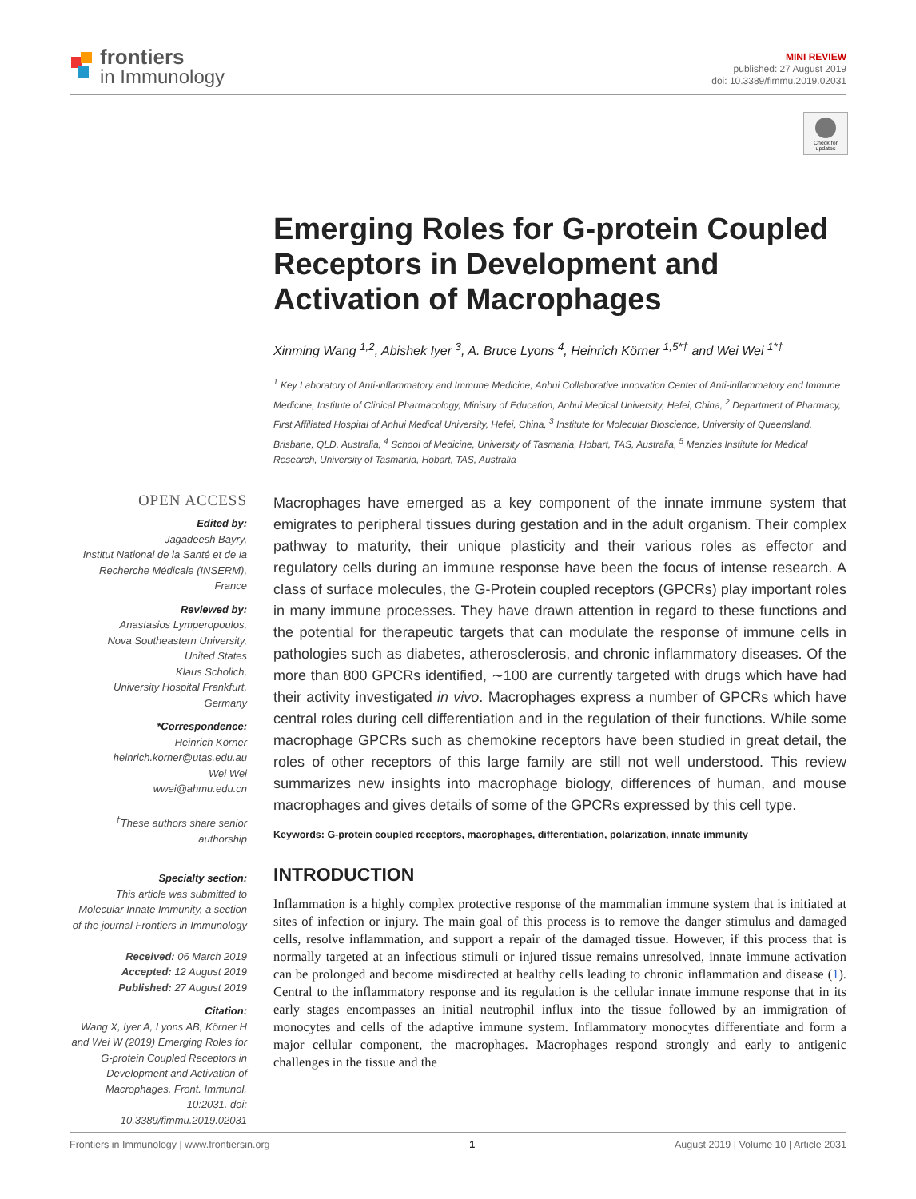frontiers
in Immunology
MINI REVIEW
published: 27 August 2019
doi: 10.3389/fimmu.2019.02031
Check for updates
Emerging Roles for G-protein Coupled Receptors in Development and Activation of Macrophages
Xinming Wang <sup>1,2</sup>, Abishek Iyer <sup>3</sup>, A. Bruce Lyons <sup>4</sup>, Heinrich Körner <sup>1,5*†</sup> and Wei Wei <sup>1*†</sup>
<sup>1</sup> Key Laboratory of Anti-inflammatory and Immune Medicine, Anhui Collaborative Innovation Center of Anti-inflammatory and Immune Medicine, Institute of Clinical Pharmacology, Ministry of Education, Anhui Medical University, Hefei, China, <sup>2</sup> Department of Pharmacy, First Affiliated Hospital of Anhui Medical University, Hefei, China, <sup>3</sup> Institute for Molecular Bioscience, University of Queensland, Brisbane, QLD, Australia, <sup>4</sup> School of Medicine, University of Tasmania, Hobart, TAS, Australia, <sup>5</sup> Menzies Institute for Medical Research, University of Tasmania, Hobart, TAS, Australia
OPEN ACCESS
Edited by:
Jagadeesh Bayry,
Institut National de la Santé et de la Recherche Médicale (INSERM), France
Reviewed by:
Anastasios Lymperopoulos,
Nova Southeastern University,
United States
Klaus Scholich,
University Hospital Frankfurt, Germany
*Correspondence:
Heinrich Körner
heinrich.korner@utas.edu.au
Wei Wei
wwei@ahmu.edu.cn
<sup>†</sup> These authors share senior authorship
Specialty section:
This article was submitted to Molecular Innate Immunity, a section of the journal Frontiers in Immunology
Received: 06 March 2019
Accepted: 12 August 2019
Published: 27 August 2019
Citation:
Wang X, Iyer A, Lyons AB, Körner H and Wei W (2019) Emerging Roles for G-protein Coupled Receptors in Development and Activation of Macrophages. Front. Immunol. 10:2031. doi: 10.3389/fimmu.2019.02031
Macrophages have emerged as a key component of the innate immune system that emigrates to peripheral tissues during gestation and in the adult organism. Their complex pathway to maturity, their unique plasticity and their various roles as effector and regulatory cells during an immune response have been the focus of intense research. A class of surface molecules, the G-Protein coupled receptors (GPCRs) play important roles in many immune processes. They have drawn attention in regard to these functions and the potential for therapeutic targets that can modulate the response of immune cells in pathologies such as diabetes, atherosclerosis, and chronic inflammatory diseases. Of the more than 800 GPCRs identified, ∼100 are currently targeted with drugs which have had their activity investigated in vivo. Macrophages express a number of GPCRs which have central roles during cell differentiation and in the regulation of their functions. While some macrophage GPCRs such as chemokine receptors have been studied in great detail, the roles of other receptors of this large family are still not well understood. This review summarizes new insights into macrophage biology, differences of human, and mouse macrophages and gives details of some of the GPCRs expressed by this cell type.
Keywords: G-protein coupled receptors, macrophages, differentiation, polarization, innate immunity
INTRODUCTION
Inflammation is a highly complex protective response of the mammalian immune system that is initiated at sites of infection or injury. The main goal of this process is to remove the danger stimulus and damaged cells, resolve inflammation, and support a repair of the damaged tissue. However, if this process that is normally targeted at an infectious stimuli or injured tissue remains unresolved, innate immune activation can be prolonged and become misdirected at healthy cells leading to chronic inflammation and disease (1). Central to the inflammatory response and its regulation is the cellular innate immune response that in its early stages encompasses an initial neutrophil influx into the tissue followed by an immigration of monocytes and cells of the adaptive immune system. Inflammatory monocytes differentiate and form a major cellular component, the macrophages. Macrophages respond strongly and early to antigenic challenges in the tissue and the
Frontiers in Immunology | www.frontiersin.org 1 August 2019 | Volume 10 | Article 2031